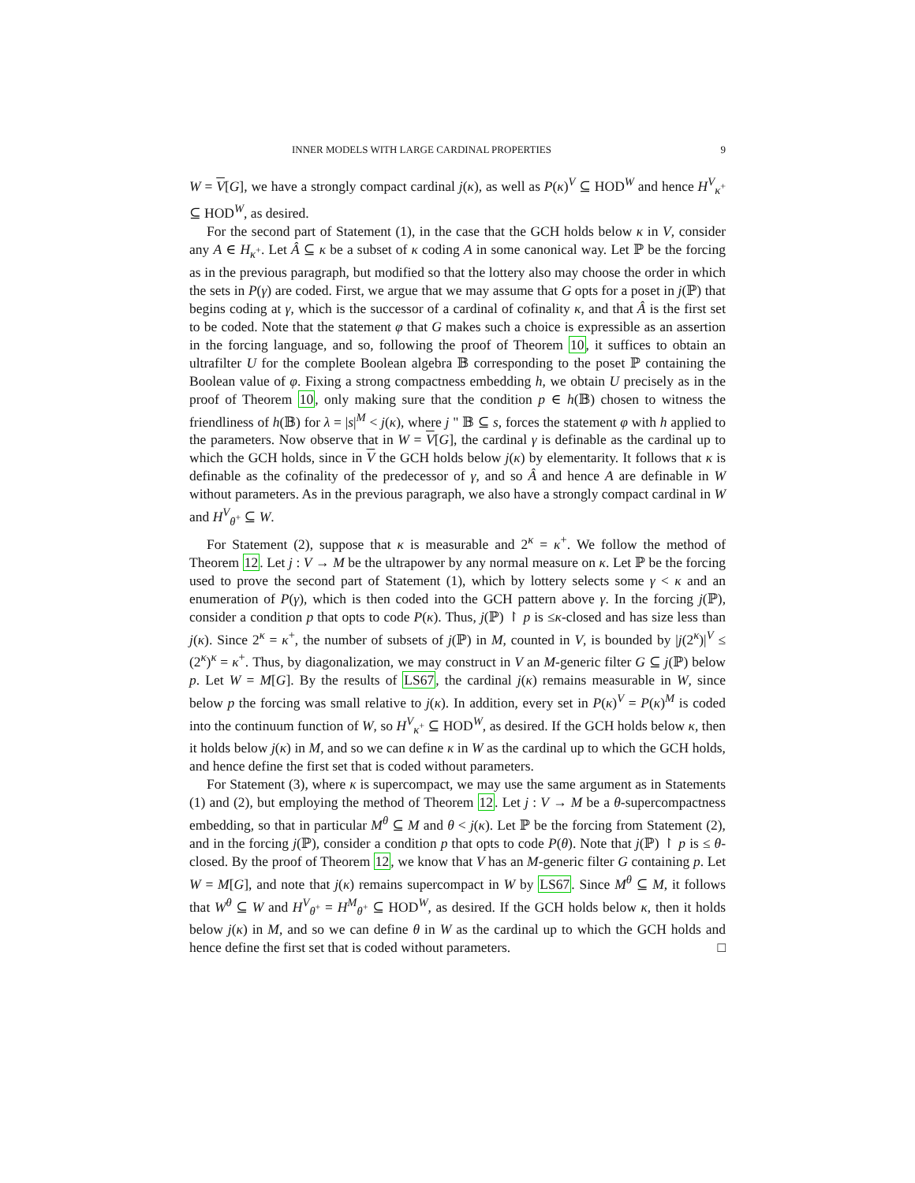INNER MODELS WITH LARGE CARDINAL PROPERTIES 9
W = V[G], we have a strongly compact cardinal j(κ), as well as P(κ)<sup>V</sup> ⊆ HOD<sup>W</sup> and hence H<sup>V</sup><sub>κ<sup>+</sup></sub> ⊆ HOD<sup>W</sup>, as desired.
For the second part of Statement (1), in the case that the GCH holds below κ in V, consider any A ∈ H<sub>κ<sup>+</sup></sub>. Let Â ⊆ κ be a subset of κ coding A in some canonical way. Let ℙ be the forcing as in the previous paragraph, but modified so that the lottery also may choose the order in which the sets in P(γ) are coded. First, we argue that we may assume that G opts for a poset in j(ℙ) that begins coding at γ, which is the successor of a cardinal of cofinality κ, and that Â is the first set to be coded. Note that the statement φ that G makes such a choice is expressible as an assertion in the forcing language, and so, following the proof of Theorem 10, it suffices to obtain an ultrafilter U for the complete Boolean algebra 𝔹 corresponding to the poset ℙ containing the Boolean value of φ. Fixing a strong compactness embedding h, we obtain U precisely as in the proof of Theorem 10, only making sure that the condition p ∈ h(𝔹) chosen to witness the friendliness of h(𝔹) for λ = |s|<sup>M</sup> < j(κ), where j " 𝔹 ⊆ s, forces the statement φ with h applied to the parameters. Now observe that in W = V[G], the cardinal γ is definable as the cardinal up to which the GCH holds, since in V the GCH holds below j(κ) by elementarity. It follows that κ is definable as the cofinality of the predecessor of γ, and so Â and hence A are definable in W without parameters. As in the previous paragraph, we also have a strongly compact cardinal in W and H<sup>V</sup><sub>θ<sup>+</sup></sub> ⊆ W.
For Statement (2), suppose that κ is measurable and 2<sup>κ</sup> = κ<sup>+</sup>. We follow the method of Theorem 12. Let j : V → M be the ultrapower by any normal measure on κ. Let ℙ be the forcing used to prove the second part of Statement (1), which by lottery selects some γ < κ and an enumeration of P(γ), which is then coded into the GCH pattern above γ. In the forcing j(ℙ), consider a condition p that opts to code P(κ). Thus, j(ℙ) ↾ p is ≤κ-closed and has size less than j(κ). Since 2<sup>κ</sup> = κ<sup>+</sup>, the number of subsets of j(ℙ) in M, counted in V, is bounded by |j(2<sup>κ</sup>)|<sup>V</sup> ≤ (2<sup>κ</sup>)<sup>κ</sup> = κ<sup>+</sup>. Thus, by diagonalization, we may construct in V an M-generic filter G ⊆ j(ℙ) below p. Let W = M[G]. By the results of LS67, the cardinal j(κ) remains measurable in W, since below p the forcing was small relative to j(κ). In addition, every set in P(κ)<sup>V</sup> = P(κ)<sup>M</sup> is coded into the continuum function of W, so H<sup>V</sup><sub>κ<sup>+</sup></sub> ⊆ HOD<sup>W</sup>, as desired. If the GCH holds below κ, then it holds below j(κ) in M, and so we can define κ in W as the cardinal up to which the GCH holds, and hence define the first set that is coded without parameters.
For Statement (3), where κ is supercompact, we may use the same argument as in Statements (1) and (2), but employing the method of Theorem 12. Let j : V → M be a θ-supercompactness embedding, so that in particular M<sup>θ</sup> ⊆ M and θ < j(κ). Let ℙ be the forcing from Statement (2), and in the forcing j(ℙ), consider a condition p that opts to code P(θ). Note that j(ℙ) ↾ p is ≤ θ-closed. By the proof of Theorem 12, we know that V has an M-generic filter G containing p. Let W = M[G], and note that j(κ) remains supercompact in W by LS67. Since M<sup>θ</sup> ⊆ M, it follows that W<sup>θ</sup> ⊆ W and H<sup>V</sup><sub>θ<sup>+</sup></sub> = H<sup>M</sup><sub>θ<sup>+</sup></sub> ⊆ HOD<sup>W</sup>, as desired. If the GCH holds below κ, then it holds below j(κ) in M, and so we can define θ in W as the cardinal up to which the GCH holds and hence define the first set that is coded without parameters. □